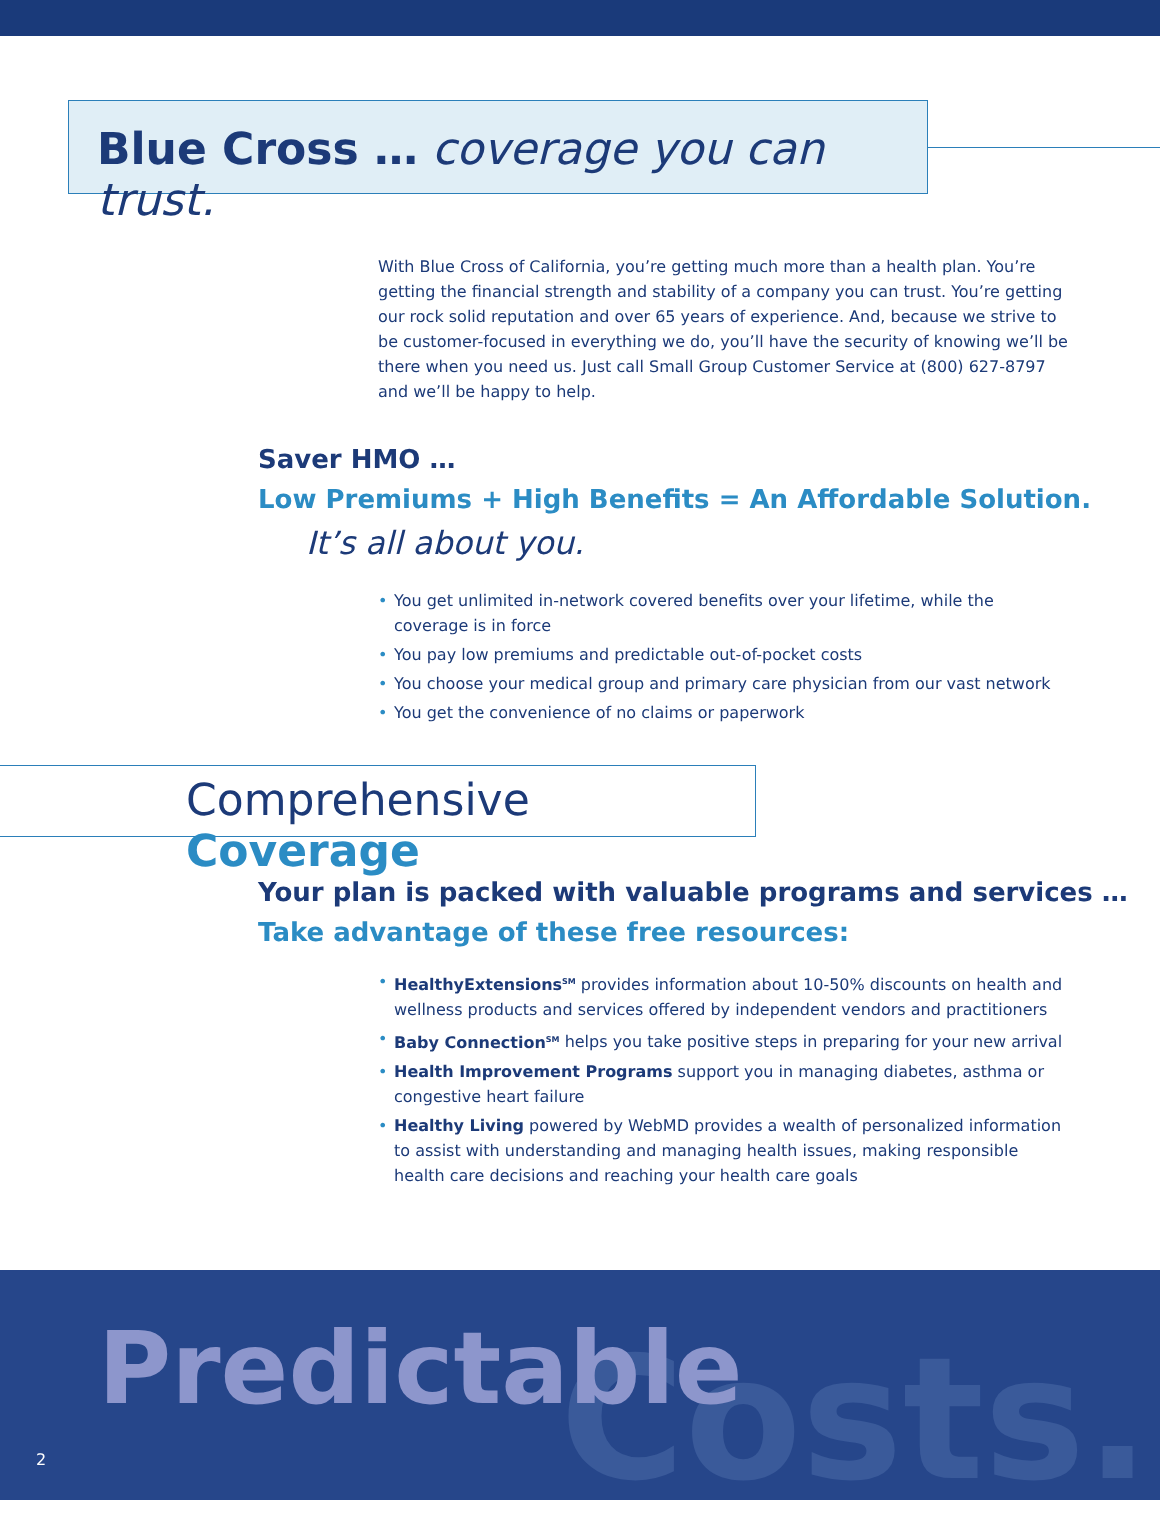Blue Cross … coverage you can trust.
With Blue Cross of California, you’re getting much more than a health plan. You’re getting the financial strength and stability of a company you can trust. You’re getting our rock solid reputation and over 65 years of experience. And, because we strive to be customer-focused in everything we do, you’ll have the security of knowing we’ll be there when you need us. Just call Small Group Customer Service at (800) 627-8797 and we’ll be happy to help.
Saver HMO …
Low Premiums + High Benefits = An Affordable Solution.
It’s all about you.
• You get unlimited in-network covered benefits over your lifetime, while the coverage is in force
• You pay low premiums and predictable out-of-pocket costs
• You choose your medical group and primary care physician from our vast network
• You get the convenience of no claims or paperwork
Comprehensive Coverage
Your plan is packed with valuable programs and services …
Take advantage of these free resources:
• HealthyExtensions<sup>SM</sup> provides information about 10-50% discounts on health and wellness products and services offered by independent vendors and practitioners
• Baby Connection<sup>SM</sup> helps you take positive steps in preparing for your new arrival
• Health Improvement Programs support you in managing diabetes, asthma or congestive heart failure
• Healthy Living powered by WebMD provides a wealth of personalized information to assist with understanding and managing health issues, making responsible health care decisions and reaching your health care goals
Costs.
Predictable
2